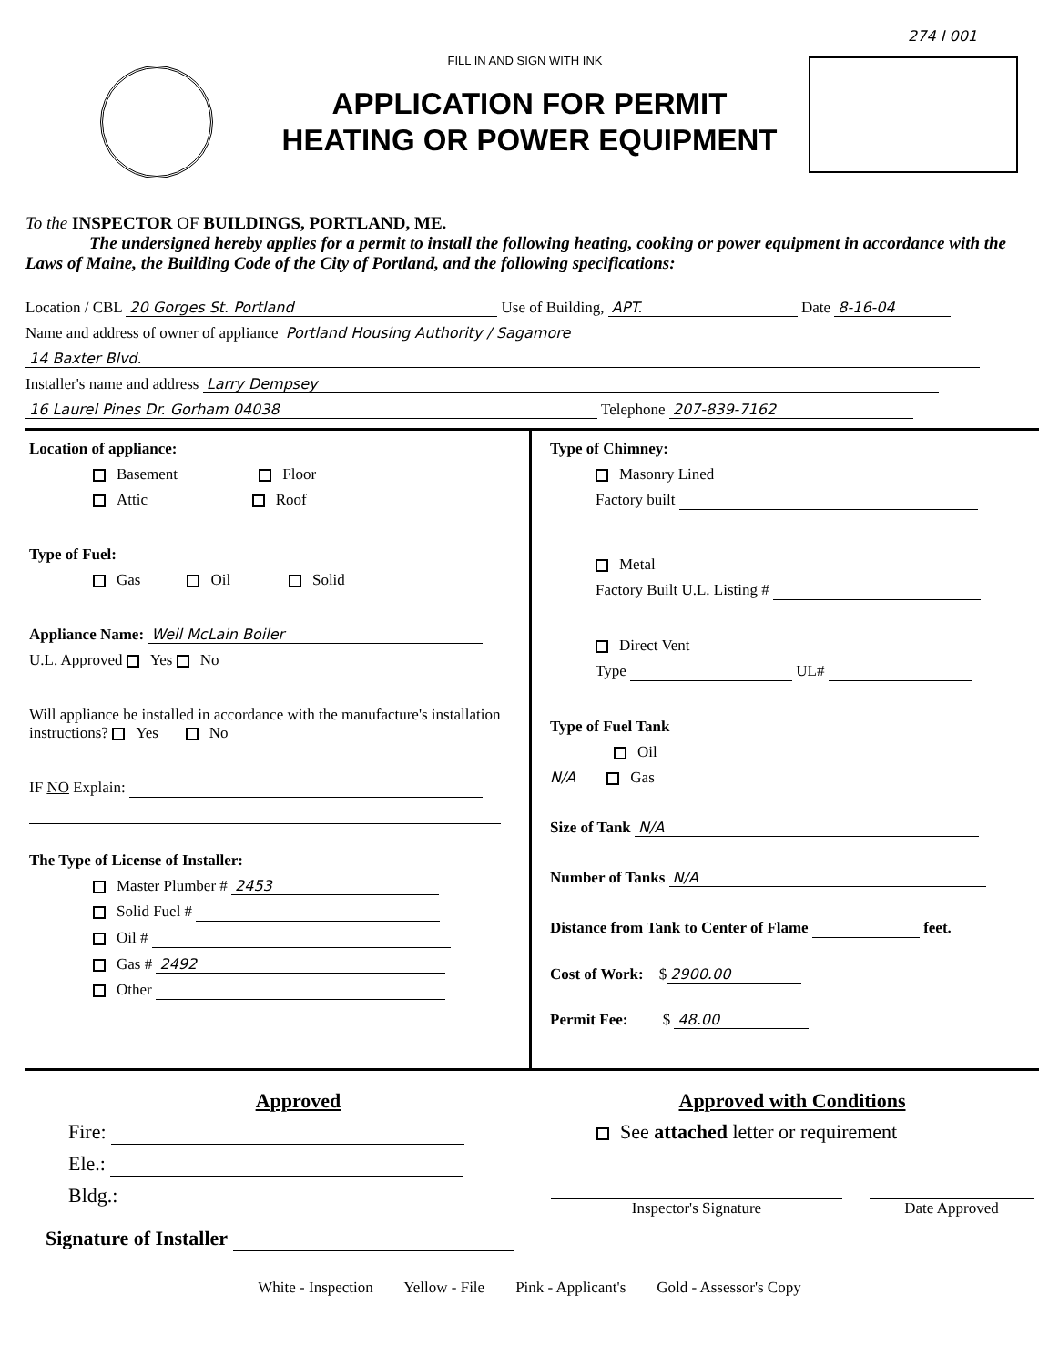274 I 001
FILL IN AND SIGN WITH INK
APPLICATION FOR PERMIT
HEATING OR POWER EQUIPMENT
To the INSPECTOR OF BUILDINGS, PORTLAND, ME.
The undersigned hereby applies for a permit to install the following heating, cooking or power equipment in accordance with the Laws of Maine, the Building Code of the City of Portland, and the following specifications:
Location / CBL 20 Gorges St. Portland Use of Building, APT. Date 8-16-04
Name and address of owner of appliance Portland Housing Authority / Sagamore
14 Baxter Blvd.
Installer's name and address Larry Dempsey
16 Laurel Pines Dr. Gorham 04038 Telephone 207-839-7162
Location of appliance:
Basement Floor
Attic Roof
Type of Fuel:
Gas Oil Solid
Appliance Name: Weil McLain Boiler
U.L. Approved Yes No
Will appliance be installed in accordance with the manufacture's installation instructions? Yes No
IF NO Explain:
The Type of License of Installer:
Master Plumber # 2453
Solid Fuel #
Oil #
Gas # 2492
Other
Type of Chimney:
Masonry Lined
Factory built
Metal
Factory Built U.L. Listing #
Direct Vent
Type UL#
Type of Fuel Tank
Oil
N/A Gas
Size of Tank N/A
Number of Tanks N/A
Distance from Tank to Center of Flame feet.
Cost of Work: $ 2900.00
Permit Fee: $ 48.00
Approved
Fire:
Ele.:
Bldg.:
Signature of Installer
Approved with Conditions
See attached letter or requirement
Inspector's Signature Date Approved
White - Inspection Yellow - File Pink - Applicant's Gold - Assessor's Copy